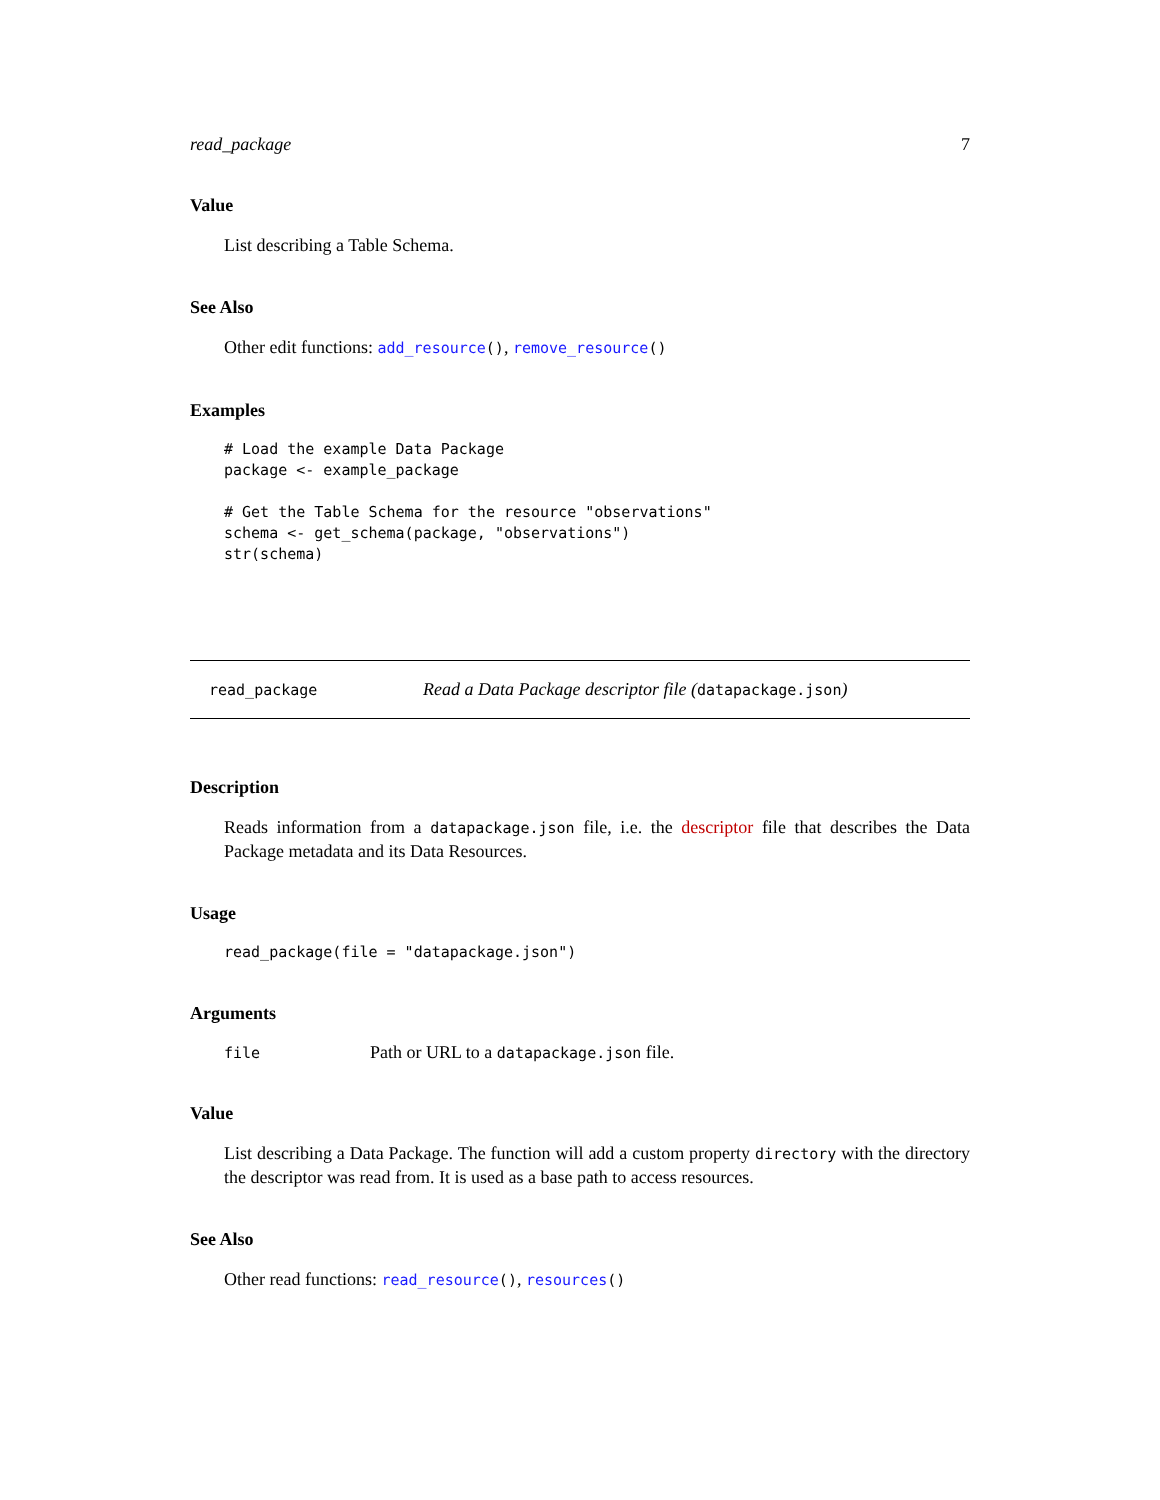read_package 7
Value
List describing a Table Schema.
See Also
Other edit functions: add_resource(), remove_resource()
Examples
# Load the example Data Package
package <- example_package

# Get the Table Schema for the resource "observations"
schema <- get_schema(package, "observations")
str(schema)
read_package
Read a Data Package descriptor file (datapackage.json)
Description
Reads information from a datapackage.json file, i.e. the descriptor file that describes the Data Package metadata and its Data Resources.
Usage
read_package(file = "datapackage.json")
Arguments
file
Path or URL to a datapackage.json file.
Value
List describing a Data Package. The function will add a custom property directory with the directory the descriptor was read from. It is used as a base path to access resources.
See Also
Other read functions: read_resource(), resources()